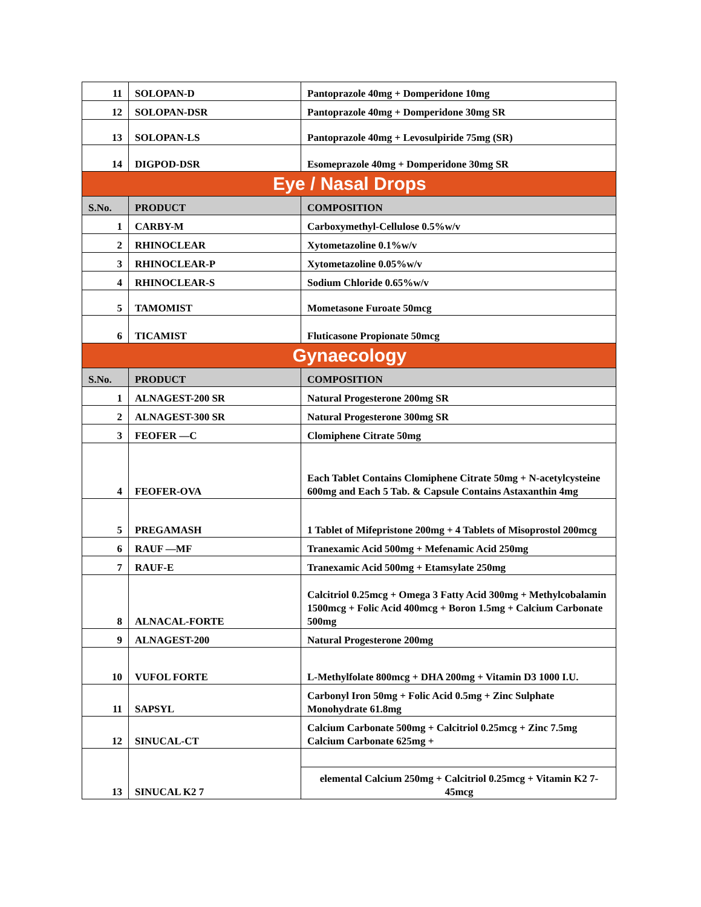| 11 | SOLOPAN-D | Pantoprazole 40mg + Domperidone 10mg |
| 12 | SOLOPAN-DSR | Pantoprazole 40mg + Domperidone 30mg SR |
| 13 | SOLOPAN-LS | Pantoprazole 40mg + Levosulpiride 75mg (SR) |
| 14 | DIGPOD-DSR | Esomeprazole 40mg + Domperidone 30mg SR |
| Eye / Nasal Drops | | |
| S.No. | PRODUCT | COMPOSITION |
| 1 | CARBY-M | Carboxymethyl-Cellulose 0.5%w/v |
| 2 | RHINOCLEAR | Xytometazoline 0.1%w/v |
| 3 | RHINOCLEAR-P | Xytometazoline 0.05%w/v |
| 4 | RHINOCLEAR-S | Sodium Chloride 0.65%w/v |
| 5 | TAMOMIST | Mometasone Furoate 50mcg |
| 6 | TICAMIST | Fluticasone Propionate 50mcg |
| Gynaecology | | |
| S.No. | PRODUCT | COMPOSITION |
| 1 | ALNAGEST-200 SR | Natural Progesterone 200mg SR |
| 2 | ALNAGEST-300 SR | Natural Progesterone 300mg SR |
| 3 | FEOFER —C | Clomiphene Citrate 50mg |
| 4 | FEOFER-OVA | Each Tablet Contains Clomiphene Citrate 50mg + N-acetylcysteine 600mg and Each 5 Tab. & Capsule Contains Astaxanthin 4mg |
| 5 | PREGAMASH | 1 Tablet of Mifepristone 200mg + 4 Tablets of Misoprostol 200mcg |
| 6 | RAUF —MF | Tranexamic Acid 500mg + Mefenamic Acid 250mg |
| 7 | RAUF-E | Tranexamic Acid 500mg + Etamsylate 250mg |
| 8 | ALNACAL-FORTE | Calcitriol 0.25mcg + Omega 3 Fatty Acid 300mg + Methylcobalamin 1500mcg + Folic Acid 400mcg + Boron 1.5mg + Calcium Carbonate 500mg |
| 9 | ALNAGEST-200 | Natural Progesterone 200mg |
| 10 | VUFOL FORTE | L-Methylfolate 800mcg + DHA 200mg + Vitamin D3 1000 I.U. |
| 11 | SAPSYL | Carbonyl Iron 50mg + Folic Acid 0.5mg + Zinc Sulphate Monohydrate 61.8mg |
| 12 | SINUCAL-CT | Calcium Carbonate 500mg + Calcitriol 0.25mcg + Zinc 7.5mg Calcium Carbonate 625mg + |
| 13 | SINUCAL K2 7 | |
| | | elemental Calcium 250mg + Calcitriol 0.25mcg + Vitamin K2 7-45mcg |